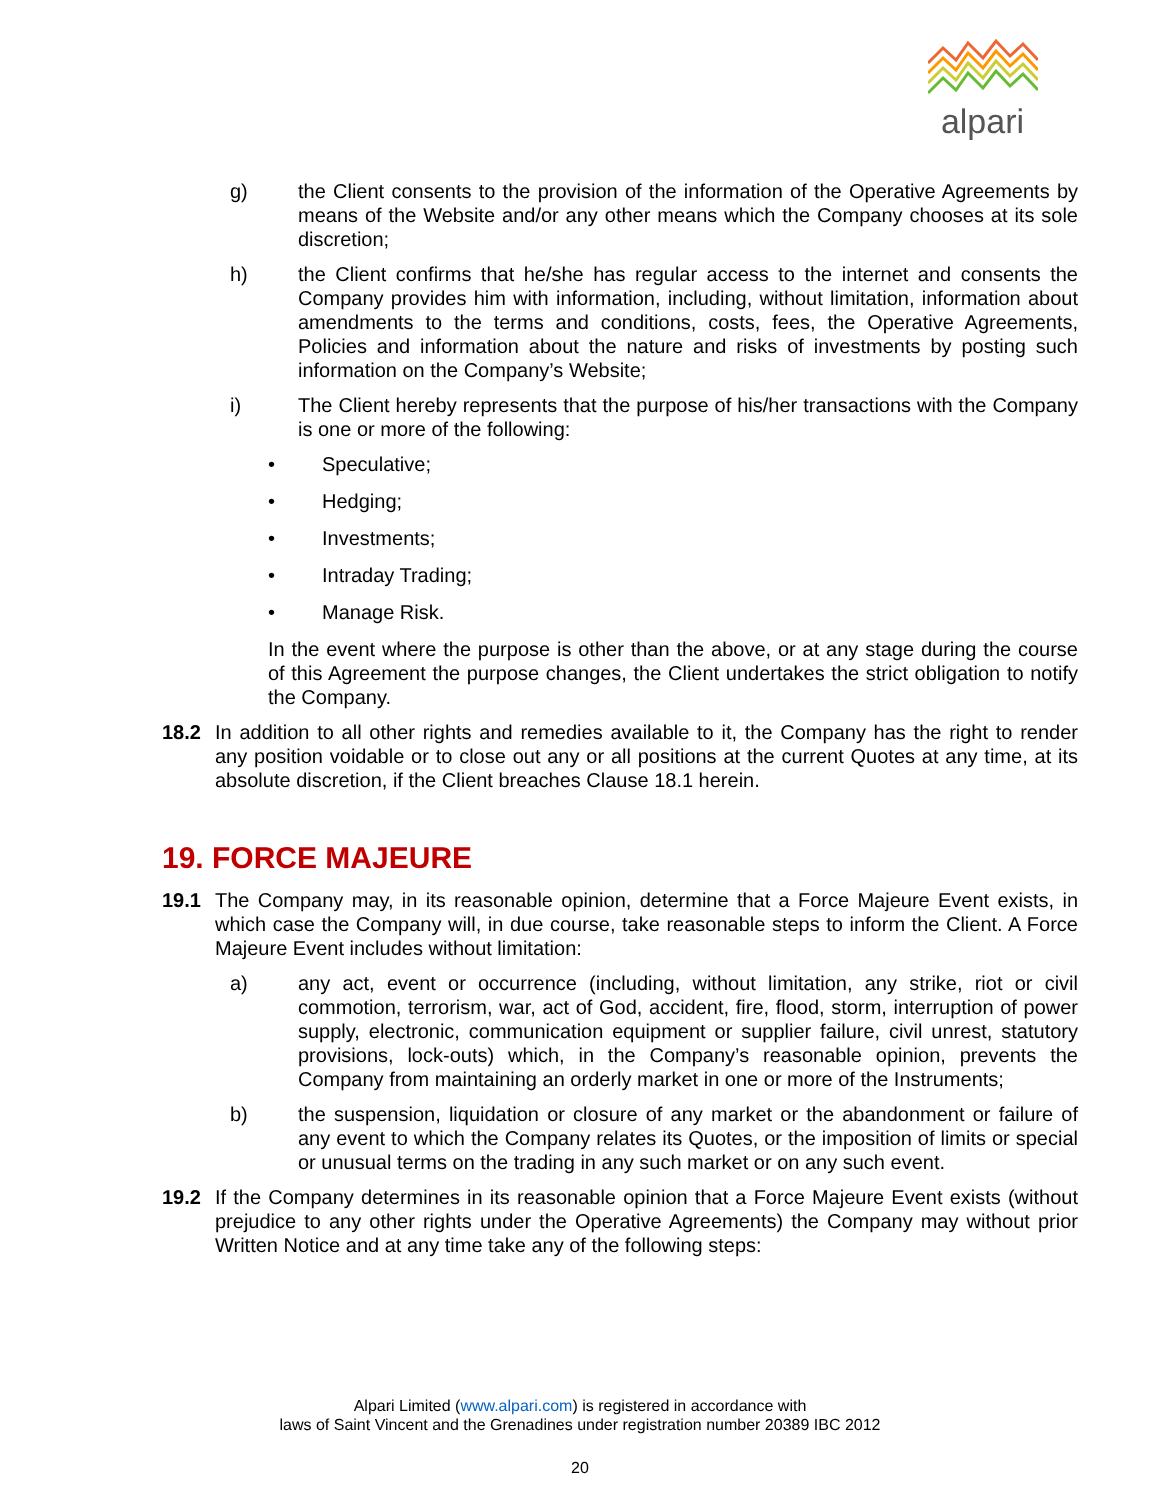alpari
g) the Client consents to the provision of the information of the Operative Agreements by means of the Website and/or any other means which the Company chooses at its sole discretion;
h) the Client confirms that he/she has regular access to the internet and consents the Company provides him with information, including, without limitation, information about amendments to the terms and conditions, costs, fees, the Operative Agreements, Policies and information about the nature and risks of investments by posting such information on the Company’s Website;
i) The Client hereby represents that the purpose of his/her transactions with the Company is one or more of the following:
• Speculative;
• Hedging;
• Investments;
• Intraday Trading;
• Manage Risk.
In the event where the purpose is other than the above, or at any stage during the course of this Agreement the purpose changes, the Client undertakes the strict obligation to notify the Company.
18.2 In addition to all other rights and remedies available to it, the Company has the right to render any position voidable or to close out any or all positions at the current Quotes at any time, at its absolute discretion, if the Client breaches Clause 18.1 herein.
19. FORCE MAJEURE
19.1 The Company may, in its reasonable opinion, determine that a Force Majeure Event exists, in which case the Company will, in due course, take reasonable steps to inform the Client. A Force Majeure Event includes without limitation:
a) any act, event or occurrence (including, without limitation, any strike, riot or civil commotion, terrorism, war, act of God, accident, fire, flood, storm, interruption of power supply, electronic, communication equipment or supplier failure, civil unrest, statutory provisions, lock-outs) which, in the Company’s reasonable opinion, prevents the Company from maintaining an orderly market in one or more of the Instruments;
b) the suspension, liquidation or closure of any market or the abandonment or failure of any event to which the Company relates its Quotes, or the imposition of limits or special or unusual terms on the trading in any such market or on any such event.
19.2 If the Company determines in its reasonable opinion that a Force Majeure Event exists (without prejudice to any other rights under the Operative Agreements) the Company may without prior Written Notice and at any time take any of the following steps:
Alpari Limited (www.alpari.com) is registered in accordance with
laws of Saint Vincent and the Grenadines under registration number 20389 IBC 2012
20